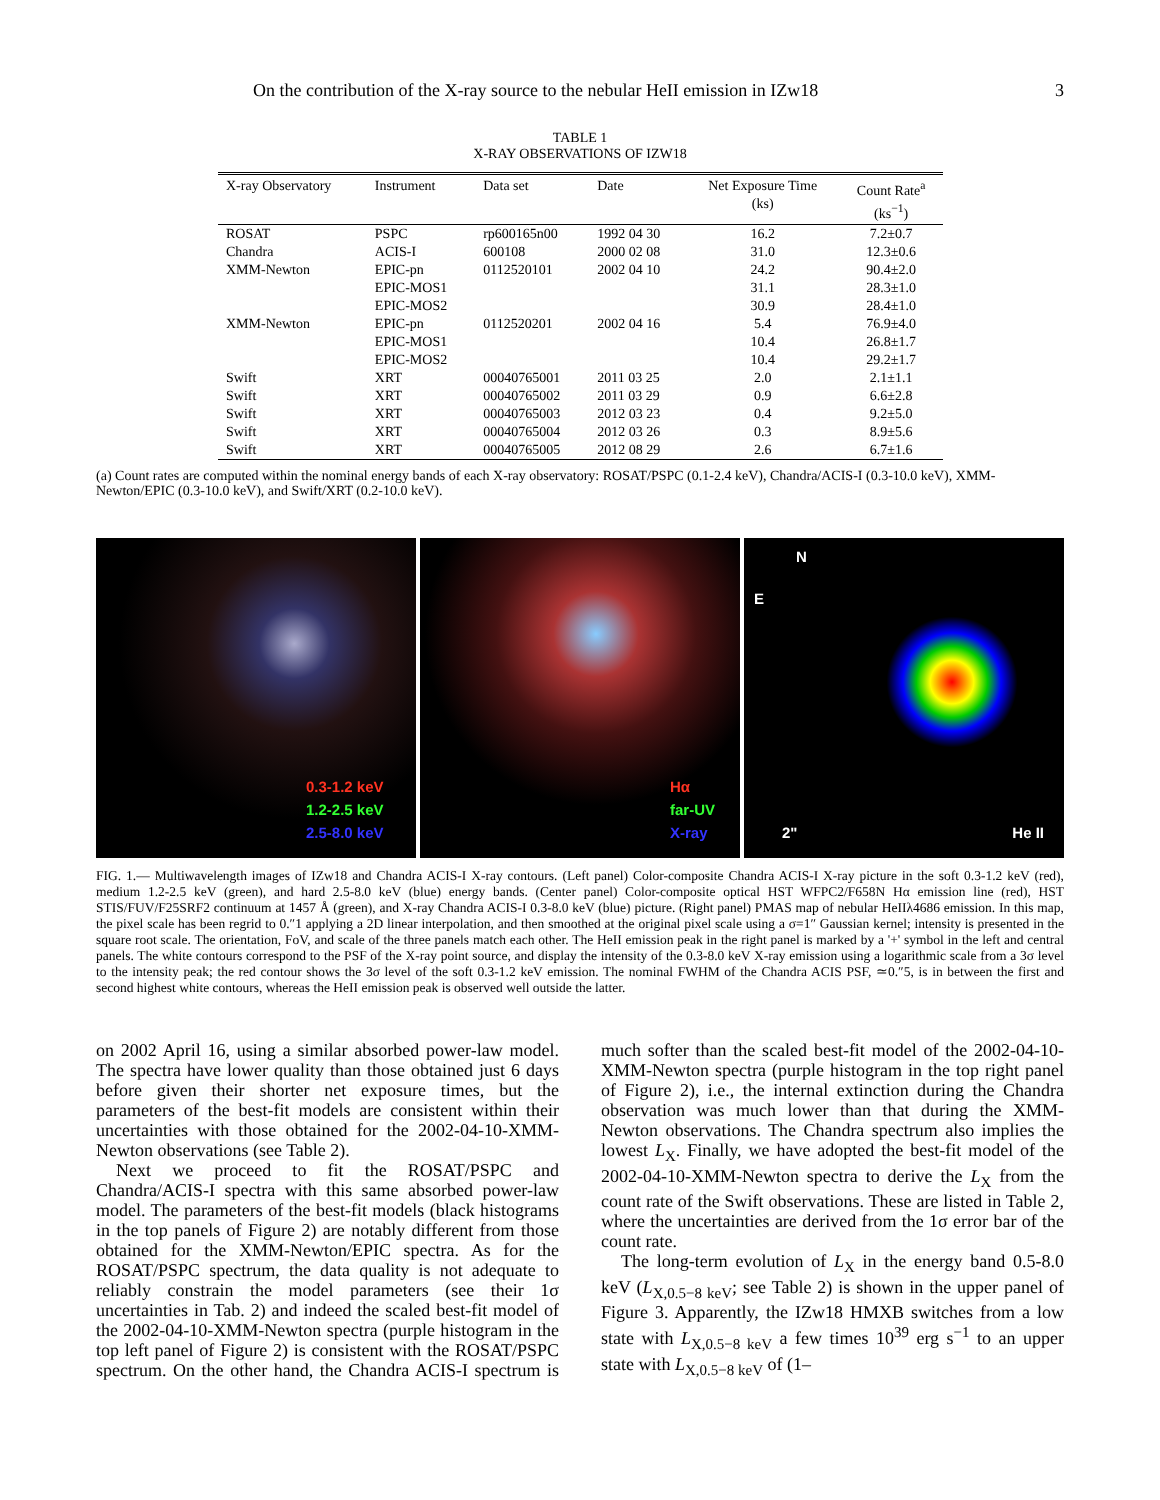On the contribution of the X-ray source to the nebular HeII emission in IZw18 3
TABLE 1
X-RAY OBSERVATIONS OF IZW18
| X-ray Observatory | Instrument | Data set | Date | Net Exposure Time (ks) | Count Rate<sup>a</sup> (ks<sup>−1</sup>) |
| --- | --- | --- | --- | --- | --- |
| ROSAT | PSPC | rp600165n00 | 1992 04 30 | 16.2 | 7.2±0.7 |
| Chandra | ACIS-I | 600108 | 2000 02 08 | 31.0 | 12.3±0.6 |
| XMM-Newton | EPIC-pn | 0112520101 | 2002 04 10 | 24.2 | 90.4±2.0 |
| | EPIC-MOS1 | | | 31.1 | 28.3±1.0 |
| | EPIC-MOS2 | | | 30.9 | 28.4±1.0 |
| XMM-Newton | EPIC-pn | 0112520201 | 2002 04 16 | 5.4 | 76.9±4.0 |
| | EPIC-MOS1 | | | 10.4 | 26.8±1.7 |
| | EPIC-MOS2 | | | 10.4 | 29.2±1.7 |
| Swift | XRT | 00040765001 | 2011 03 25 | 2.0 | 2.1±1.1 |
| Swift | XRT | 00040765002 | 2011 03 29 | 0.9 | 6.6±2.8 |
| Swift | XRT | 00040765003 | 2012 03 23 | 0.4 | 9.2±5.0 |
| Swift | XRT | 00040765004 | 2012 03 26 | 0.3 | 8.9±5.6 |
| Swift | XRT | 00040765005 | 2012 08 29 | 2.6 | 6.7±1.6 |
(a) Count rates are computed within the nominal energy bands of each X-ray observatory: ROSAT/PSPC (0.1-2.4 keV), Chandra/ACIS-I (0.3-10.0 keV), XMM-Newton/EPIC (0.3-10.0 keV), and Swift/XRT (0.2-10.0 keV).
0.3-1.2 keV
1.2-2.5 keV
2.5-8.0 keV
Hα
far-UV
X-ray
N
E
2" He II
FIG. 1.— Multiwavelength images of IZw18 and Chandra ACIS-I X-ray contours. (Left panel) Color-composite Chandra ACIS-I X-ray picture in the soft 0.3-1.2 keV (red), medium 1.2-2.5 keV (green), and hard 2.5-8.0 keV (blue) energy bands. (Center panel) Color-composite optical HST WFPC2/F658N Hα emission line (red), HST STIS/FUV/F25SRF2 continuum at 1457 Å (green), and X-ray Chandra ACIS-I 0.3-8.0 keV (blue) picture. (Right panel) PMAS map of nebular HeIIλ4686 emission. In this map, the pixel scale has been regrid to 0.″1 applying a 2D linear interpolation, and then smoothed at the original pixel scale using a σ=1″ Gaussian kernel; intensity is presented in the square root scale. The orientation, FoV, and scale of the three panels match each other. The HeII emission peak in the right panel is marked by a '+' symbol in the left and central panels. The white contours correspond to the PSF of the X-ray point source, and display the intensity of the 0.3-8.0 keV X-ray emission using a logarithmic scale from a 3σ level to the intensity peak; the red contour shows the 3σ level of the soft 0.3-1.2 keV emission. The nominal FWHM of the Chandra ACIS PSF, ≃0.″5, is in between the first and second highest white contours, whereas the HeII emission peak is observed well outside the latter.
on 2002 April 16, using a similar absorbed power-law model. The spectra have lower quality than those obtained just 6 days before given their shorter net exposure times, but the parameters of the best-fit models are consistent within their uncertainties with those obtained for the 2002-04-10-XMM-Newton observations (see Table 2).
Next we proceed to fit the ROSAT/PSPC and Chandra/ACIS-I spectra with this same absorbed power-law model. The parameters of the best-fit models (black histograms in the top panels of Figure 2) are notably different from those obtained for the XMM-Newton/EPIC spectra. As for the ROSAT/PSPC spectrum, the data quality is not adequate to reliably constrain the model parameters (see their 1σ uncertainties in Tab. 2) and indeed the scaled best-fit model of the 2002-04-10-XMM-Newton spectra (purple histogram in the top left panel of Figure 2) is consistent with the ROSAT/PSPC spectrum. On the other hand, the Chandra ACIS-I spectrum is much softer than the scaled best-fit model of the 2002-04-10-XMM-Newton spectra (purple histogram in the top right panel of Figure 2), i.e., the internal extinction during the Chandra observation was much lower than that during the XMM-Newton observations. The Chandra spectrum also implies the lowest L<sub>X</sub>. Finally, we have adopted the best-fit model of the 2002-04-10-XMM-Newton spectra to derive the L<sub>X</sub> from the count rate of the Swift observations. These are listed in Table 2, where the uncertainties are derived from the 1σ error bar of the count rate.
The long-term evolution of L<sub>X</sub> in the energy band 0.5-8.0 keV (L<sub>X,0.5−8 keV</sub>; see Table 2) is shown in the upper panel of Figure 3. Apparently, the IZw18 HMXB switches from a low state with L<sub>X,0.5−8 keV</sub> a few times 10<sup>39</sup> erg s<sup>−1</sup> to an upper state with L<sub>X,0.5−8 keV</sub> of (1–